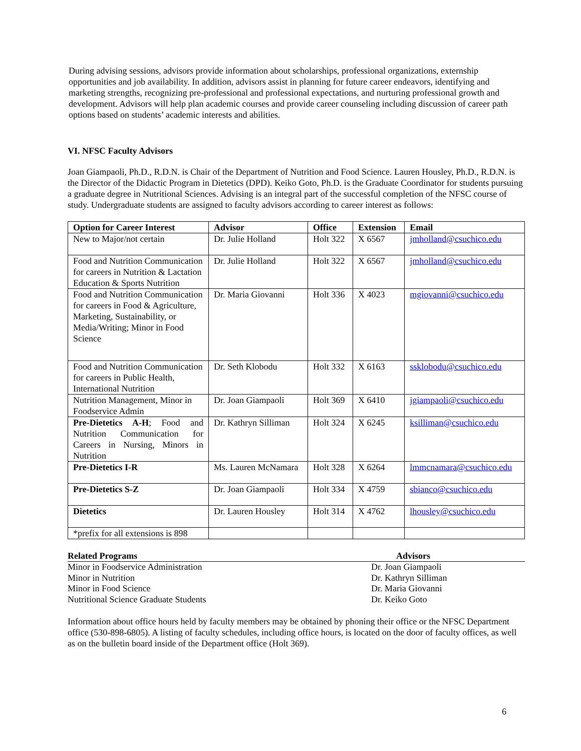During advising sessions, advisors provide information about scholarships, professional organizations, externship opportunities and job availability. In addition, advisors assist in planning for future career endeavors, identifying and marketing strengths, recognizing pre-professional and professional expectations, and nurturing professional growth and development. Advisors will help plan academic courses and provide career counseling including discussion of career path options based on students’ academic interests and abilities.
VI. NFSC Faculty Advisors
Joan Giampaoli, Ph.D., R.D.N. is Chair of the Department of Nutrition and Food Science. Lauren Housley, Ph.D., R.D.N. is the Director of the Didactic Program in Dietetics (DPD). Keiko Goto, Ph.D. is the Graduate Coordinator for students pursuing a graduate degree in Nutritional Sciences. Advising is an integral part of the successful completion of the NFSC course of study. Undergraduate students are assigned to faculty advisors according to career interest as follows:
| Option for Career Interest | Advisor | Office | Extension | Email |
| --- | --- | --- | --- | --- |
| New to Major/not certain | Dr. Julie Holland | Holt 322 | X 6567 | jmholland@csuchico.edu |
| Food and Nutrition Communication for careers in Nutrition & Lactation Education & Sports Nutrition | Dr. Julie Holland | Holt 322 | X 6567 | jmholland@csuchico.edu |
| Food and Nutrition Communication for careers in Food & Agriculture, Marketing, Sustainability, or Media/Writing; Minor in Food Science | Dr. Maria Giovanni | Holt 336 | X 4023 | mgiovanni@csuchico.edu |
| Food and Nutrition Communication for careers in Public Health, International Nutrition | Dr. Seth Klobodu | Holt 332 | X 6163 | ssklobodu@csuchico.edu |
| Nutrition Management, Minor in Foodservice Admin | Dr. Joan Giampaoli | Holt 369 | X 6410 | jgiampaoli@csuchico.edu |
| Pre-Dietetics A-H ; Food and Nutrition Communication for Careers in Nursing, Minors in Nutrition | Dr. Kathryn Silliman | Holt 324 | X 6245 | ksilliman@csuchico.edu |
| Pre-Dietetics I-R | Ms. Lauren McNamara | Holt 328 | X 6264 | lmmcnamara@csuchico.edu |
| Pre-Dietetics S-Z | Dr. Joan Giampaoli | Holt 334 | X 4759 | sbianco@csuchico.edu |
| Dietetics | Dr. Lauren Housley | Holt 314 | X 4762 | lhousley@csuchico.edu |
| *prefix for all extensions is 898 | | | | |
| Related Programs | Advisors |
| --- | --- |
| Minor in Foodservice Administration | Dr. Joan Giampaoli |
| Minor in Nutrition | Dr. Kathryn Silliman |
| Minor in Food Science | Dr. Maria Giovanni |
| Nutritional Science Graduate Students | Dr. Keiko Goto |
Information about office hours held by faculty members may be obtained by phoning their office or the NFSC Department office (530-898-6805). A listing of faculty schedules, including office hours, is located on the door of faculty offices, as well as on the bulletin board inside of the Department office (Holt 369).
6